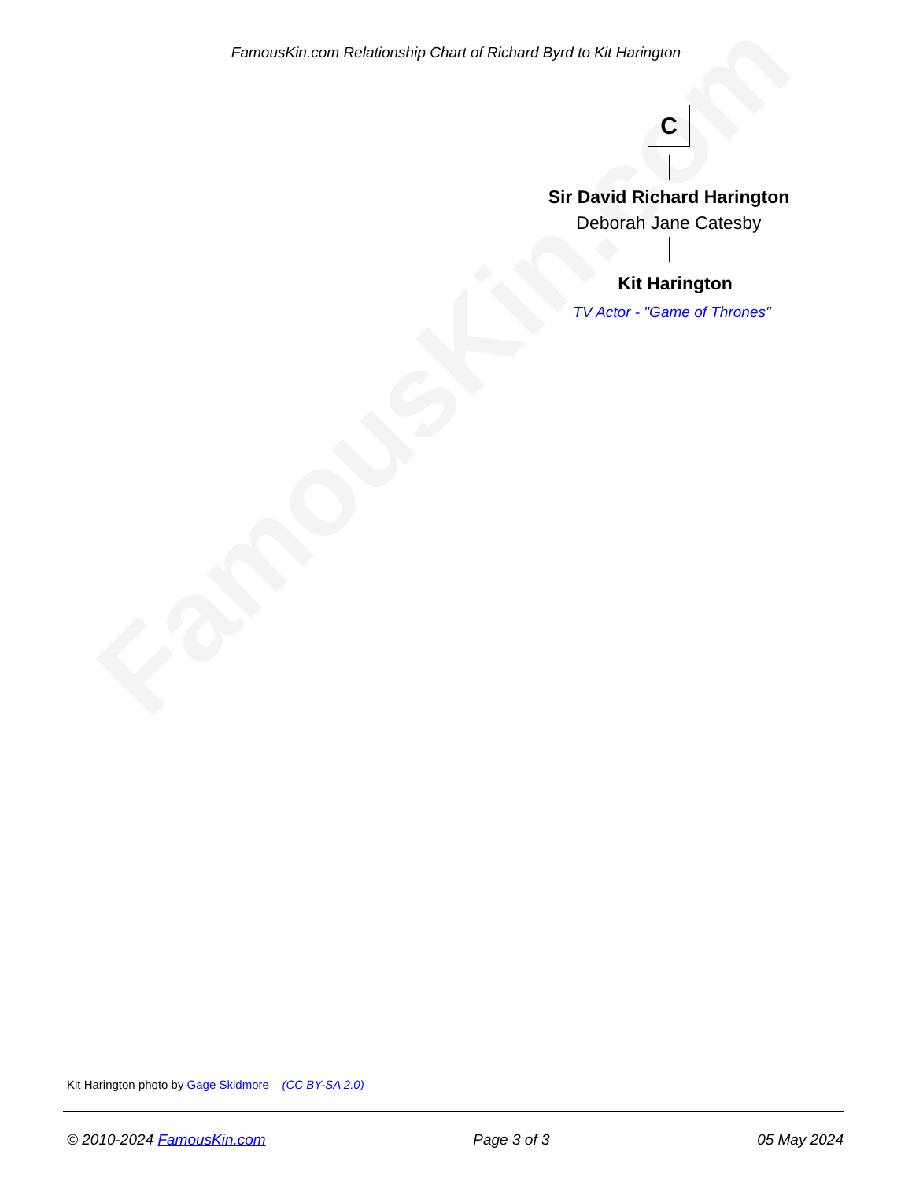FamousKin.com Relationship Chart of Richard Byrd to Kit Harington
FamousKin.com
C
Sir David Richard Harington
Deborah Jane Catesby
Kit Harington
TV Actor - "Game of Thrones"
Kit Harington photo by Gage Skidmore (CC BY-SA 2.0)
© 2010-2024 FamousKin.com Page 3 of 3 05 May 2024